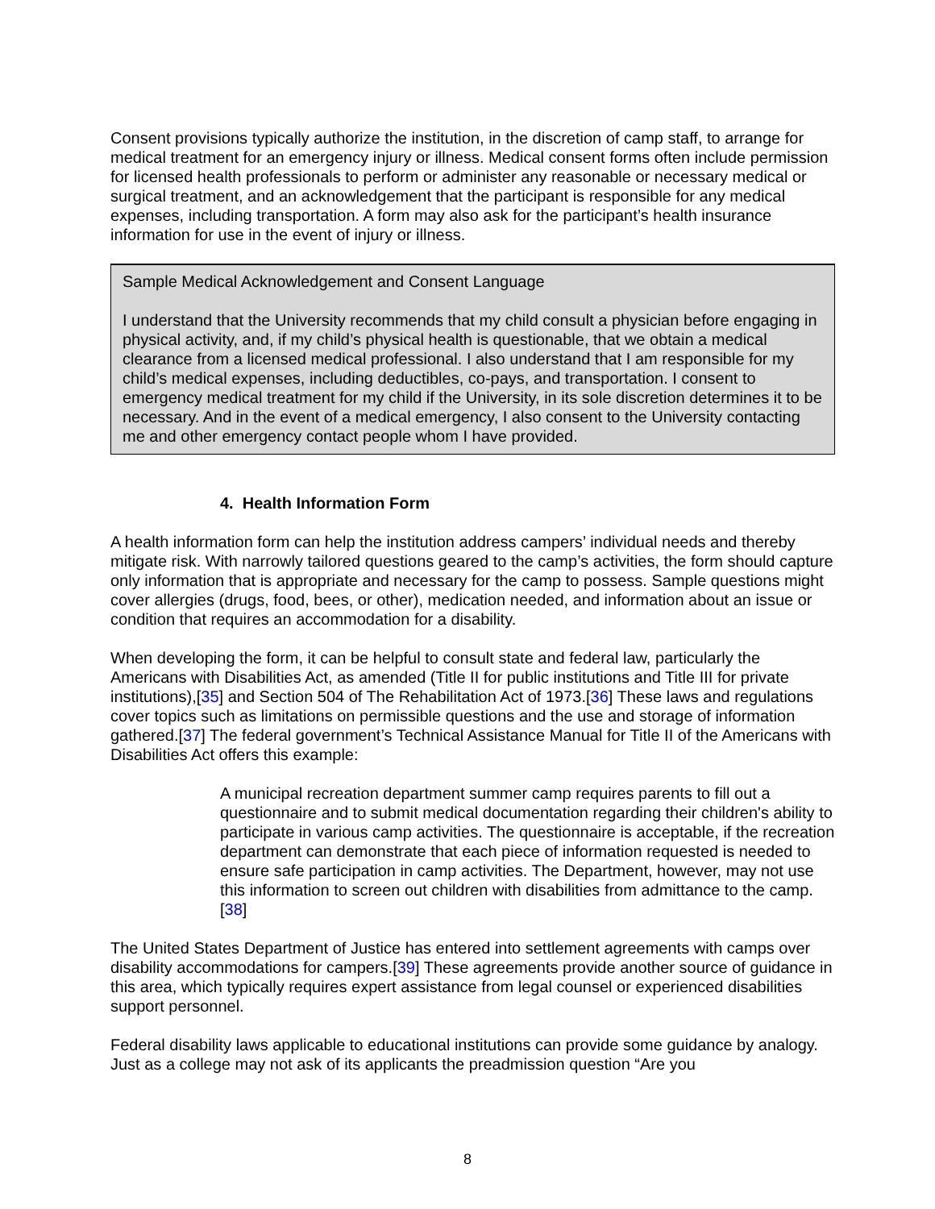Consent provisions typically authorize the institution, in the discretion of camp staff, to arrange for medical treatment for an emergency injury or illness. Medical consent forms often include permission for licensed health professionals to perform or administer any reasonable or necessary medical or surgical treatment, and an acknowledgement that the participant is responsible for any medical expenses, including transportation. A form may also ask for the participant’s health insurance information for use in the event of injury or illness.
Sample Medical Acknowledgement and Consent Language
I understand that the University recommends that my child consult a physician before engaging in physical activity, and, if my child’s physical health is questionable, that we obtain a medical clearance from a licensed medical professional. I also understand that I am responsible for my child’s medical expenses, including deductibles, co-pays, and transportation. I consent to emergency medical treatment for my child if the University, in its sole discretion determines it to be necessary. And in the event of a medical emergency, I also consent to the University contacting me and other emergency contact people whom I have provided.
4. Health Information Form
A health information form can help the institution address campers’ individual needs and thereby mitigate risk. With narrowly tailored questions geared to the camp’s activities, the form should capture only information that is appropriate and necessary for the camp to possess. Sample questions might cover allergies (drugs, food, bees, or other), medication needed, and information about an issue or condition that requires an accommodation for a disability.
When developing the form, it can be helpful to consult state and federal law, particularly the Americans with Disabilities Act, as amended (Title II for public institutions and Title III for private institutions),[35] and Section 504 of The Rehabilitation Act of 1973.[36] These laws and regulations cover topics such as limitations on permissible questions and the use and storage of information gathered.[37] The federal government’s Technical Assistance Manual for Title II of the Americans with Disabilities Act offers this example:
A municipal recreation department summer camp requires parents to fill out a questionnaire and to submit medical documentation regarding their children's ability to participate in various camp activities. The questionnaire is acceptable, if the recreation department can demonstrate that each piece of information requested is needed to ensure safe participation in camp activities. The Department, however, may not use this information to screen out children with disabilities from admittance to the camp.[38]
The United States Department of Justice has entered into settlement agreements with camps over disability accommodations for campers.[39] These agreements provide another source of guidance in this area, which typically requires expert assistance from legal counsel or experienced disabilities support personnel.
Federal disability laws applicable to educational institutions can provide some guidance by analogy. Just as a college may not ask of its applicants the preadmission question “Are you
8